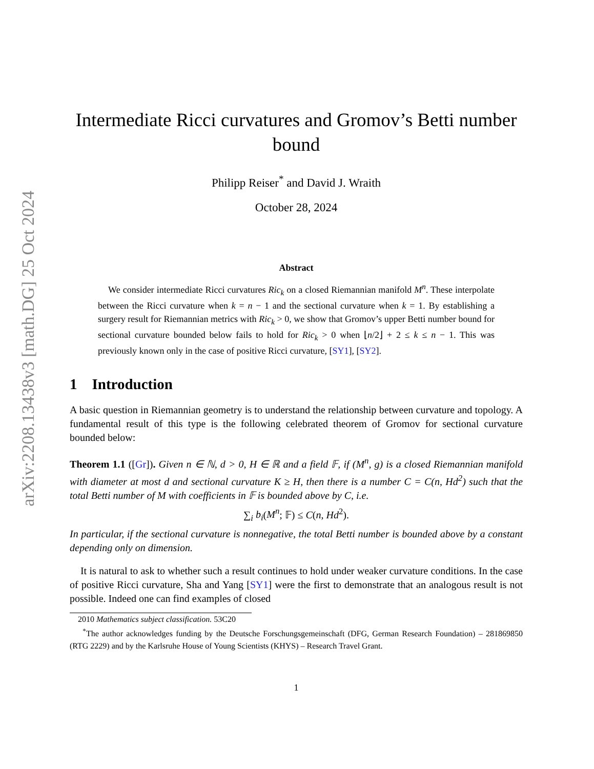arXiv:2208.13438v3 [math.DG] 25 Oct 2024
Intermediate Ricci curvatures and Gromov’s Betti number bound
Philipp Reiser<sup>*</sup> and David J. Wraith
October 28, 2024
Abstract
We consider intermediate Ricci curvatures Ric<sub>k</sub> on a closed Riemannian manifold M<sup>n</sup>. These interpolate between the Ricci curvature when k = n − 1 and the sectional curvature when k = 1. By establishing a surgery result for Riemannian metrics with Ric<sub>k</sub> > 0, we show that Gromov’s upper Betti number bound for sectional curvature bounded below fails to hold for Ric<sub>k</sub> > 0 when ⌊n/2⌋ + 2 ≤ k ≤ n − 1. This was previously known only in the case of positive Ricci curvature, [SY1], [SY2].
1 Introduction
A basic question in Riemannian geometry is to understand the relationship between curvature and topology. A fundamental result of this type is the following celebrated theorem of Gromov for sectional curvature bounded below:
Theorem 1.1 ([Gr]). Given n ∈ ℕ, d > 0, H ∈ ℝ and a field 𝔽, if (M<sup>n</sup>, g) is a closed Riemannian manifold with diameter at most d and sectional curvature K ≥ H, then there is a number C = C(n, Hd<sup>2</sup>) such that the total Betti number of M with coefficients in 𝔽 is bounded above by C, i.e.
∑<sub>i</sub> b<sub>i</sub>(M<sup>n</sup>; 𝔽) ≤ C(n, Hd<sup>2</sup>).
In particular, if the sectional curvature is nonnegative, the total Betti number is bounded above by a constant depending only on dimension.
It is natural to ask to whether such a result continues to hold under weaker curvature conditions. In the case of positive Ricci curvature, Sha and Yang [SY1] were the first to demonstrate that an analogous result is not possible. Indeed one can find examples of closed
2010 Mathematics subject classification. 53C20
<sup>*</sup> The author acknowledges funding by the Deutsche Forschungsgemeinschaft (DFG, German Research Foundation) – 281869850 (RTG 2229) and by the Karlsruhe House of Young Scientists (KHYS) – Research Travel Grant.
1